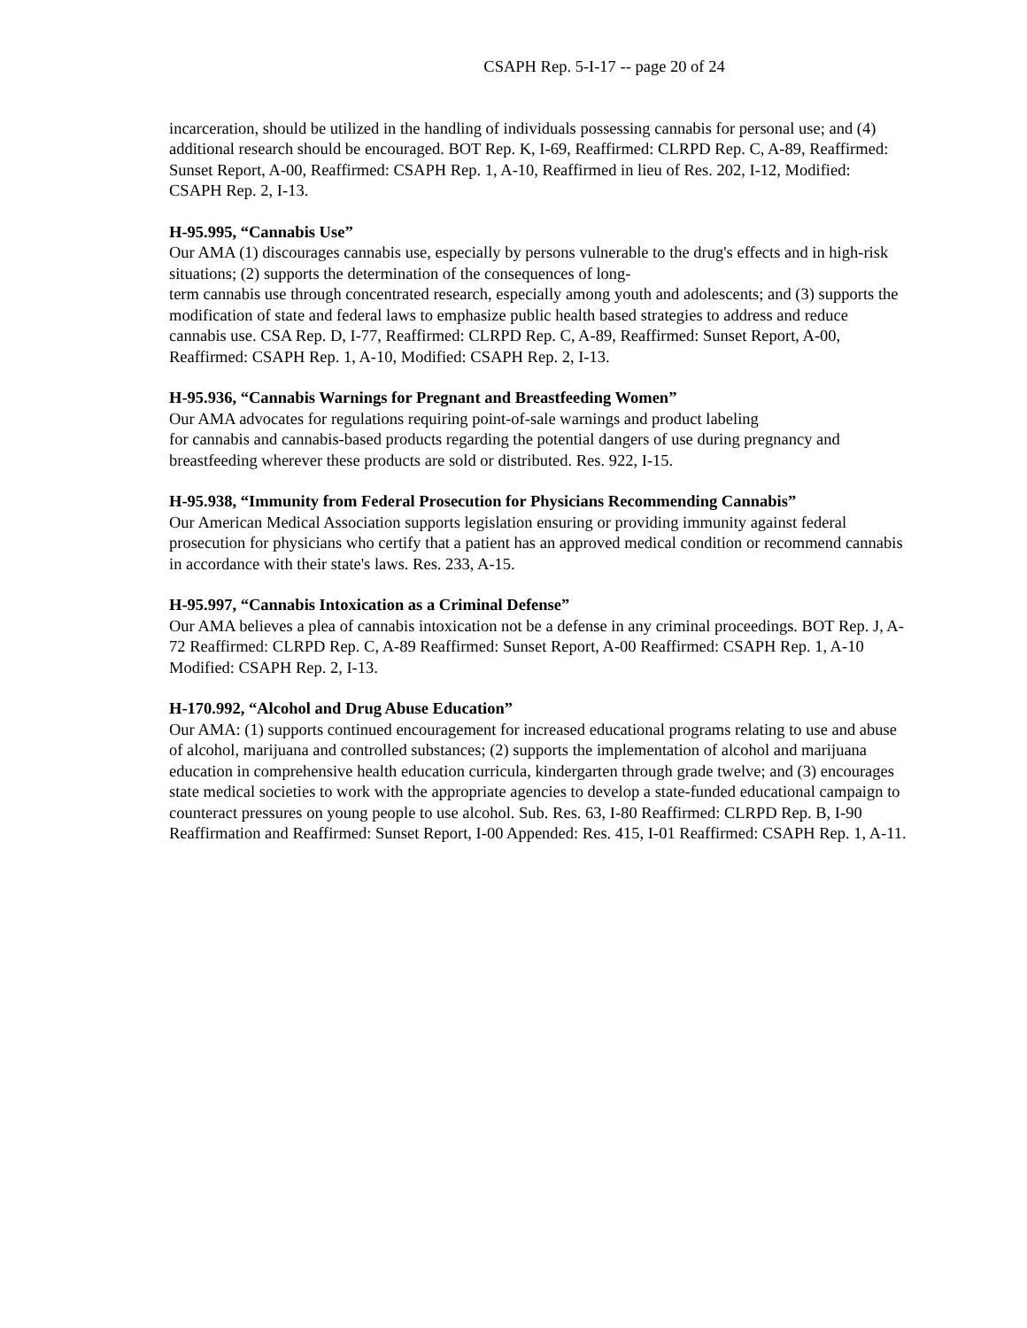CSAPH Rep. 5-I-17 -- page 20 of 24
incarceration, should be utilized in the handling of individuals possessing cannabis for personal use; and (4) additional research should be encouraged. BOT Rep. K, I-69, Reaffirmed: CLRPD Rep. C, A-89, Reaffirmed: Sunset Report, A-00, Reaffirmed: CSAPH Rep. 1, A-10, Reaffirmed in lieu of Res. 202, I-12, Modified: CSAPH Rep. 2, I-13.
H-95.995, “Cannabis Use”
Our AMA (1) discourages cannabis use, especially by persons vulnerable to the drug's effects and in high-risk situations; (2) supports the determination of the consequences of long-
term cannabis use through concentrated research, especially among youth and adolescents; and (3) supports the modification of state and federal laws to emphasize public health based strategies to address and reduce cannabis use. CSA Rep. D, I-77, Reaffirmed: CLRPD Rep. C, A-89, Reaffirmed: Sunset Report, A-00, Reaffirmed: CSAPH Rep. 1, A-10, Modified: CSAPH Rep. 2, I-13.
H-95.936, “Cannabis Warnings for Pregnant and Breastfeeding Women”
Our AMA advocates for regulations requiring point-of-sale warnings and product labeling
for cannabis and cannabis-based products regarding the potential dangers of use during pregnancy and breastfeeding wherever these products are sold or distributed. Res. 922, I-15.
H-95.938, “Immunity from Federal Prosecution for Physicians Recommending Cannabis”
Our American Medical Association supports legislation ensuring or providing immunity against federal prosecution for physicians who certify that a patient has an approved medical condition or recommend cannabis in accordance with their state's laws. Res. 233, A-15.
H-95.997, “Cannabis Intoxication as a Criminal Defense”
Our AMA believes a plea of cannabis intoxication not be a defense in any criminal proceedings. BOT Rep. J, A-72 Reaffirmed: CLRPD Rep. C, A-89 Reaffirmed: Sunset Report, A-00 Reaffirmed: CSAPH Rep. 1, A-10 Modified: CSAPH Rep. 2, I-13.
H-170.992, “Alcohol and Drug Abuse Education”
Our AMA: (1) supports continued encouragement for increased educational programs relating to use and abuse of alcohol, marijuana and controlled substances; (2) supports the implementation of alcohol and marijuana education in comprehensive health education curricula, kindergarten through grade twelve; and (3) encourages state medical societies to work with the appropriate agencies to develop a state-funded educational campaign to counteract pressures on young people to use alcohol. Sub. Res. 63, I-80 Reaffirmed: CLRPD Rep. B, I-90 Reaffirmation and Reaffirmed: Sunset Report, I-00 Appended: Res. 415, I-01 Reaffirmed: CSAPH Rep. 1, A-11.